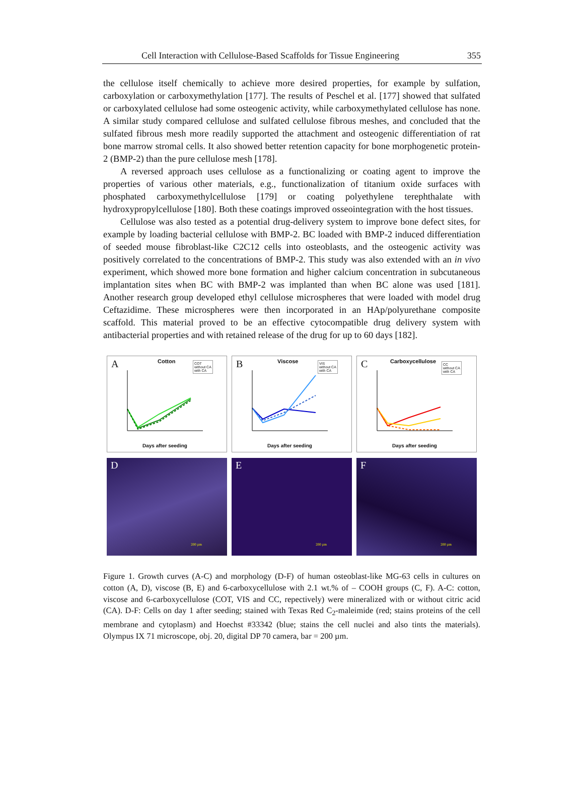Cell Interaction with Cellulose-Based Scaffolds for Tissue Engineering 355
the cellulose itself chemically to achieve more desired properties, for example by sulfation, carboxylation or carboxymethylation [177]. The results of Peschel et al. [177] showed that sulfated or carboxylated cellulose had some osteogenic activity, while carboxymethylated cellulose has none. A similar study compared cellulose and sulfated cellulose fibrous meshes, and concluded that the sulfated fibrous mesh more readily supported the attachment and osteogenic differentiation of rat bone marrow stromal cells. It also showed better retention capacity for bone morphogenetic protein-2 (BMP-2) than the pure cellulose mesh [178].
A reversed approach uses cellulose as a functionalizing or coating agent to improve the properties of various other materials, e.g., functionalization of titanium oxide surfaces with phosphated carboxymethylcellulose [179] or coating polyethylene terephthalate with hydroxypropylcellulose [180]. Both these coatings improved osseointegration with the host tissues.
Cellulose was also tested as a potential drug-delivery system to improve bone defect sites, for example by loading bacterial cellulose with BMP-2. BC loaded with BMP-2 induced differentiation of seeded mouse fibroblast-like C2C12 cells into osteoblasts, and the osteogenic activity was positively correlated to the concentrations of BMP-2. This study was also extended with an in vivo experiment, which showed more bone formation and higher calcium concentration in subcutaneous implantation sites when BC with BMP-2 was implanted than when BC alone was used [181]. Another research group developed ethyl cellulose microspheres that were loaded with model drug Ceftazidime. These microspheres were then incorporated in an HAp/polyurethane composite scaffold. This material proved to be an effective cytocompatible drug delivery system with antibacterial properties and with retained release of the drug for up to 60 days [182].
A Cotton
COT
without CA
with CA
Days after seeding
B Viscose
VIS
without CA
with CA
Days after seeding
C Carboxycellulose
CC
without CA
with CA
Days after seeding
D
200 µm
E
200 µm
F
200 µm
Figure 1. Growth curves (A-C) and morphology (D-F) of human osteoblast-like MG-63 cells in cultures on cotton (A, D), viscose (B, E) and 6-carboxycellulose with 2.1 wt.% of – COOH groups (C, F). A-C: cotton, viscose and 6-carboxycellulose (COT, VIS and CC, repectively) were mineralized with or without citric acid (CA). D-F: Cells on day 1 after seeding; stained with Texas Red C<sub>2</sub>-maleimide (red; stains proteins of the cell membrane and cytoplasm) and Hoechst #33342 (blue; stains the cell nuclei and also tints the materials). Olympus IX 71 microscope, obj. 20, digital DP 70 camera, bar = 200 µm.